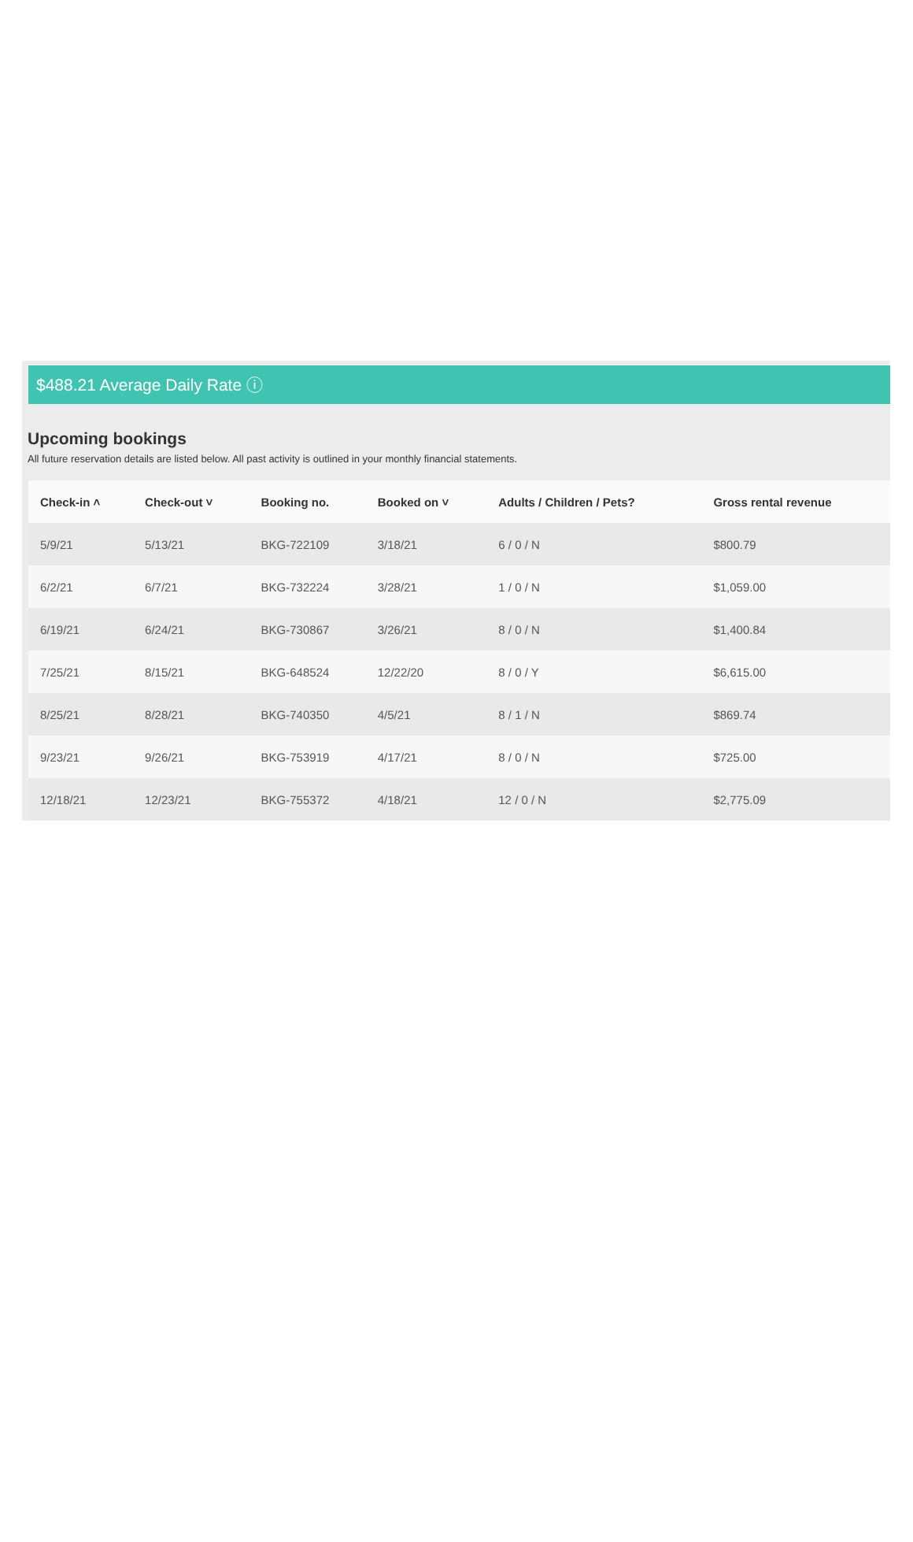$488.21 Average Daily Rate ⓘ
Upcoming bookings
All future reservation details are listed below. All past activity is outlined in your monthly financial statements.
| Check-in ˄ | Check-out ˅ | Booking no. | Booked on ˅ | Adults / Children / Pets? | Gross rental revenue |
| --- | --- | --- | --- | --- | --- |
| 5/9/21 | 5/13/21 | BKG-722109 | 3/18/21 | 6 / 0 / N | $800.79 |
| 6/2/21 | 6/7/21 | BKG-732224 | 3/28/21 | 1 / 0 / N | $1,059.00 |
| 6/19/21 | 6/24/21 | BKG-730867 | 3/26/21 | 8 / 0 / N | $1,400.84 |
| 7/25/21 | 8/15/21 | BKG-648524 | 12/22/20 | 8 / 0 / Y | $6,615.00 |
| 8/25/21 | 8/28/21 | BKG-740350 | 4/5/21 | 8 / 1 / N | $869.74 |
| 9/23/21 | 9/26/21 | BKG-753919 | 4/17/21 | 8 / 0 / N | $725.00 |
| 12/18/21 | 12/23/21 | BKG-755372 | 4/18/21 | 12 / 0 / N | $2,775.09 |